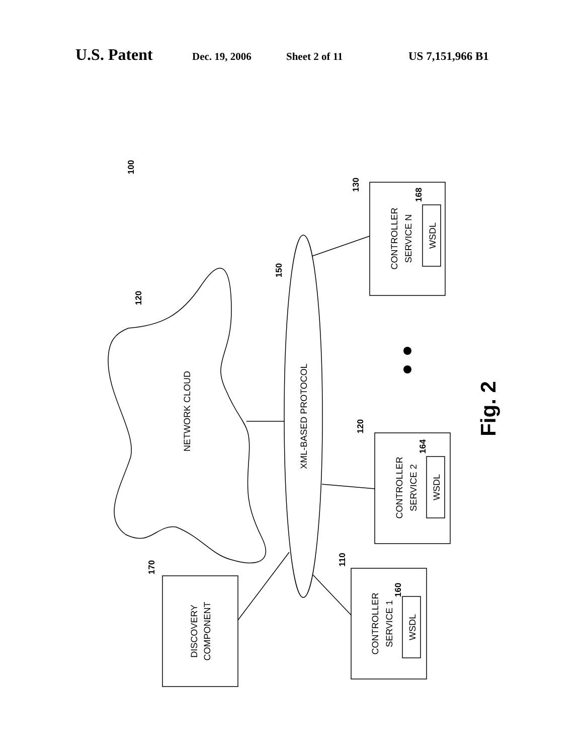U.S. Patent Dec. 19, 2006 Sheet 2 of 11 US 7,151,966 B1
NETWORK CLOUD
XML-BASED PROTOCOL
CONTROLLER
SERVICE N
WSDL
CONTROLLER
SERVICE 2
WSDL
CONTROLLER
SERVICE 1
WSDL
DISCOVERY
COMPONENT
100
120
150
130
168
120
164
110
160
170
Fig. 2